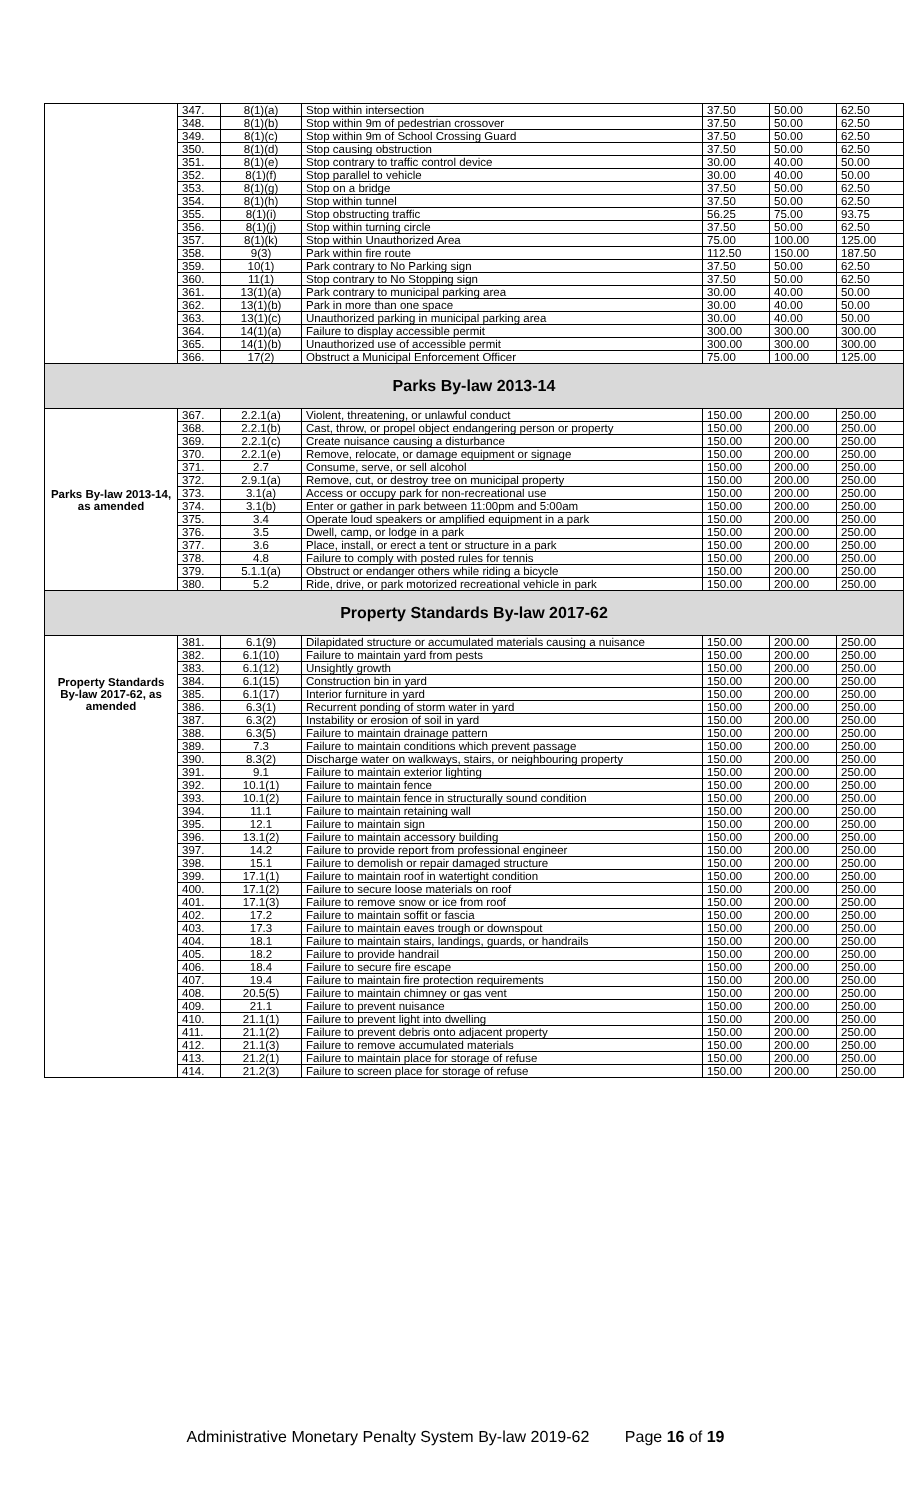| | 347. | 8(1)(a) | Stop within intersection | 37.50 | 50.00 | 62.50 |
| | 348. | 8(1)(b) | Stop within 9m of pedestrian crossover | 37.50 | 50.00 | 62.50 |
| | 349. | 8(1)(c) | Stop within 9m of School Crossing Guard | 37.50 | 50.00 | 62.50 |
| | 350. | 8(1)(d) | Stop causing obstruction | 37.50 | 50.00 | 62.50 |
| | 351. | 8(1)(e) | Stop contrary to traffic control device | 30.00 | 40.00 | 50.00 |
| | 352. | 8(1)(f) | Stop parallel to vehicle | 30.00 | 40.00 | 50.00 |
| | 353. | 8(1)(g) | Stop on a bridge | 37.50 | 50.00 | 62.50 |
| | 354. | 8(1)(h) | Stop within tunnel | 37.50 | 50.00 | 62.50 |
| | 355. | 8(1)(i) | Stop obstructing traffic | 56.25 | 75.00 | 93.75 |
| | 356. | 8(1)(j) | Stop within turning circle | 37.50 | 50.00 | 62.50 |
| | 357. | 8(1)(k) | Stop within Unauthorized Area | 75.00 | 100.00 | 125.00 |
| | 358. | 9(3) | Park within fire route | 112.50 | 150.00 | 187.50 |
| | 359. | 10(1) | Park contrary to No Parking sign | 37.50 | 50.00 | 62.50 |
| | 360. | 11(1) | Stop contrary to No Stopping sign | 37.50 | 50.00 | 62.50 |
| | 361. | 13(1)(a) | Park contrary to municipal parking area | 30.00 | 40.00 | 50.00 |
| | 362. | 13(1)(b) | Park in more than one space | 30.00 | 40.00 | 50.00 |
| | 363. | 13(1)(c) | Unauthorized parking in municipal parking area | 30.00 | 40.00 | 50.00 |
| | 364. | 14(1)(a) | Failure to display accessible permit | 300.00 | 300.00 | 300.00 |
| | 365. | 14(1)(b) | Unauthorized use of accessible permit | 300.00 | 300.00 | 300.00 |
| | 366. | 17(2) | Obstruct a Municipal Enforcement Officer | 75.00 | 100.00 | 125.00 |
| Parks By-law 2013-14 | | | | | | |
| Parks By-law 2013-14, as amended | 367. | 2.2.1(a) | Violent, threatening, or unlawful conduct | 150.00 | 200.00 | 250.00 |
| | 368. | 2.2.1(b) | Cast, throw, or propel object endangering person or property | 150.00 | 200.00 | 250.00 |
| | 369. | 2.2.1(c) | Create nuisance causing a disturbance | 150.00 | 200.00 | 250.00 |
| | 370. | 2.2.1(e) | Remove, relocate, or damage equipment or signage | 150.00 | 200.00 | 250.00 |
| | 371. | 2.7 | Consume, serve, or sell alcohol | 150.00 | 200.00 | 250.00 |
| | 372. | 2.9.1(a) | Remove, cut, or destroy tree on municipal property | 150.00 | 200.00 | 250.00 |
| | 373. | 3.1(a) | Access or occupy park for non-recreational use | 150.00 | 200.00 | 250.00 |
| | 374. | 3.1(b) | Enter or gather in park between 11:00pm and 5:00am | 150.00 | 200.00 | 250.00 |
| | 375. | 3.4 | Operate loud speakers or amplified equipment in a park | 150.00 | 200.00 | 250.00 |
| | 376. | 3.5 | Dwell, camp, or lodge in a park | 150.00 | 200.00 | 250.00 |
| | 377. | 3.6 | Place, install, or erect a tent or structure in a park | 150.00 | 200.00 | 250.00 |
| | 378. | 4.8 | Failure to comply with posted rules for tennis | 150.00 | 200.00 | 250.00 |
| | 379. | 5.1.1(a) | Obstruct or endanger others while riding a bicycle | 150.00 | 200.00 | 250.00 |
| | 380. | 5.2 | Ride, drive, or park motorized recreational vehicle in park | 150.00 | 200.00 | 250.00 |
| Property Standards By-law 2017-62 | | | | | | |
| Property Standards By-law 2017-62, as amended | 381. | 6.1(9) | Dilapidated structure or accumulated materials causing a nuisance | 150.00 | 200.00 | 250.00 |
| | 382. | 6.1(10) | Failure to maintain yard from pests | 150.00 | 200.00 | 250.00 |
| | 383. | 6.1(12) | Unsightly growth | 150.00 | 200.00 | 250.00 |
| | 384. | 6.1(15) | Construction bin in yard | 150.00 | 200.00 | 250.00 |
| | 385. | 6.1(17) | Interior furniture in yard | 150.00 | 200.00 | 250.00 |
| | 386. | 6.3(1) | Recurrent ponding of storm water in yard | 150.00 | 200.00 | 250.00 |
| | 387. | 6.3(2) | Instability or erosion of soil in yard | 150.00 | 200.00 | 250.00 |
| | 388. | 6.3(5) | Failure to maintain drainage pattern | 150.00 | 200.00 | 250.00 |
| | 389. | 7.3 | Failure to maintain conditions which prevent passage | 150.00 | 200.00 | 250.00 |
| | 390. | 8.3(2) | Discharge water on walkways, stairs, or neighbouring property | 150.00 | 200.00 | 250.00 |
| | 391. | 9.1 | Failure to maintain exterior lighting | 150.00 | 200.00 | 250.00 |
| | 392. | 10.1(1) | Failure to maintain fence | 150.00 | 200.00 | 250.00 |
| | 393. | 10.1(2) | Failure to maintain fence in structurally sound condition | 150.00 | 200.00 | 250.00 |
| | 394. | 11.1 | Failure to maintain retaining wall | 150.00 | 200.00 | 250.00 |
| | 395. | 12.1 | Failure to maintain sign | 150.00 | 200.00 | 250.00 |
| | 396. | 13.1(2) | Failure to maintain accessory building | 150.00 | 200.00 | 250.00 |
| | 397. | 14.2 | Failure to provide report from professional engineer | 150.00 | 200.00 | 250.00 |
| | 398. | 15.1 | Failure to demolish or repair damaged structure | 150.00 | 200.00 | 250.00 |
| | 399. | 17.1(1) | Failure to maintain roof in watertight condition | 150.00 | 200.00 | 250.00 |
| | 400. | 17.1(2) | Failure to secure loose materials on roof | 150.00 | 200.00 | 250.00 |
| | 401. | 17.1(3) | Failure to remove snow or ice from roof | 150.00 | 200.00 | 250.00 |
| | 402. | 17.2 | Failure to maintain soffit or fascia | 150.00 | 200.00 | 250.00 |
| | 403. | 17.3 | Failure to maintain eaves trough or downspout | 150.00 | 200.00 | 250.00 |
| | 404. | 18.1 | Failure to maintain stairs, landings, guards, or handrails | 150.00 | 200.00 | 250.00 |
| | 405. | 18.2 | Failure to provide handrail | 150.00 | 200.00 | 250.00 |
| | 406. | 18.4 | Failure to secure fire escape | 150.00 | 200.00 | 250.00 |
| | 407. | 19.4 | Failure to maintain fire protection requirements | 150.00 | 200.00 | 250.00 |
| | 408. | 20.5(5) | Failure to maintain chimney or gas vent | 150.00 | 200.00 | 250.00 |
| | 409. | 21.1 | Failure to prevent nuisance | 150.00 | 200.00 | 250.00 |
| | 410. | 21.1(1) | Failure to prevent light into dwelling | 150.00 | 200.00 | 250.00 |
| | 411. | 21.1(2) | Failure to prevent debris onto adjacent property | 150.00 | 200.00 | 250.00 |
| | 412. | 21.1(3) | Failure to remove accumulated materials | 150.00 | 200.00 | 250.00 |
| | 413. | 21.2(1) | Failure to maintain place for storage of refuse | 150.00 | 200.00 | 250.00 |
| | 414. | 21.2(3) | Failure to screen place for storage of refuse | 150.00 | 200.00 | 250.00 |
Administrative Monetary Penalty System By-law 2019-62 Page 16 of 19